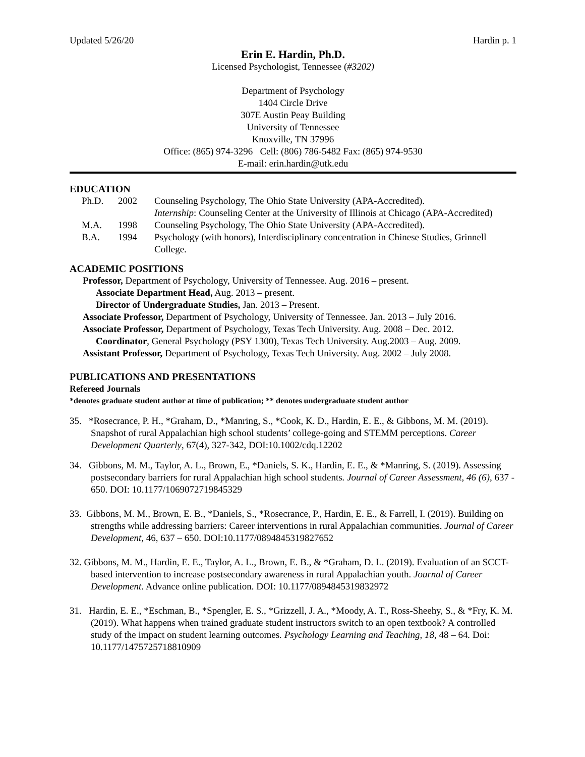Updated 5/26/20 Hardin p. 1
Erin E. Hardin, Ph.D.
Licensed Psychologist, Tennessee (#3202)
Department of Psychology
1404 Circle Drive
307E Austin Peay Building
University of Tennessee
Knoxville, TN 37996
Office: (865) 974-3296 Cell: (806) 786-5482 Fax: (865) 974-9530
E-mail: erin.hardin@utk.edu
EDUCATION
Ph.D. 2002 Counseling Psychology, The Ohio State University (APA-Accredited).
Internship: Counseling Center at the University of Illinois at Chicago (APA-Accredited) M.A. 1998 Counseling Psychology, The Ohio State University (APA-Accredited). B.A. 1994 Psychology (with honors), Interdisciplinary concentration in Chinese Studies, Grinnell College.
ACADEMIC POSITIONS
Professor, Department of Psychology, University of Tennessee. Aug. 2016 – present.
Associate Department Head, Aug. 2013 – present.
Director of Undergraduate Studies, Jan. 2013 – Present.
Associate Professor, Department of Psychology, University of Tennessee. Jan. 2013 – July 2016.
Associate Professor, Department of Psychology, Texas Tech University. Aug. 2008 – Dec. 2012.
Coordinator, General Psychology (PSY 1300), Texas Tech University. Aug.2003 – Aug. 2009.
Assistant Professor, Department of Psychology, Texas Tech University. Aug. 2002 – July 2008.
PUBLICATIONS AND PRESENTATIONS
Refereed Journals
*denotes graduate student author at time of publication; ** denotes undergraduate student author
35. *Rosecrance, P. H., *Graham, D., *Manring, S., *Cook, K. D., Hardin, E. E., & Gibbons, M. M. (2019). Snapshot of rural Appalachian high school students’ college-going and STEMM perceptions. Career Development Quarterly, 67(4), 327-342, DOI:10.1002/cdq.12202
34. Gibbons, M. M., Taylor, A. L., Brown, E., *Daniels, S. K., Hardin, E. E., & *Manring, S. (2019). Assessing postsecondary barriers for rural Appalachian high school students. Journal of Career Assessment, 46 (6), 637 - 650. DOI: 10.1177/1069072719845329
33. Gibbons, M. M., Brown, E. B., *Daniels, S., *Rosecrance, P., Hardin, E. E., & Farrell, I. (2019). Building on strengths while addressing barriers: Career interventions in rural Appalachian communities. Journal of Career Development, 46, 637 – 650. DOI:10.1177/0894845319827652
32. Gibbons, M. M., Hardin, E. E., Taylor, A. L., Brown, E. B., & *Graham, D. L. (2019). Evaluation of an SCCT-based intervention to increase postsecondary awareness in rural Appalachian youth. Journal of Career Development. Advance online publication. DOI: 10.1177/0894845319832972
31. Hardin, E. E., *Eschman, B., *Spengler, E. S., *Grizzell, J. A., *Moody, A. T., Ross-Sheehy, S., & *Fry, K. M. (2019). What happens when trained graduate student instructors switch to an open textbook? A controlled study of the impact on student learning outcomes. Psychology Learning and Teaching, 18, 48 – 64. Doi: 10.1177/1475725718810909